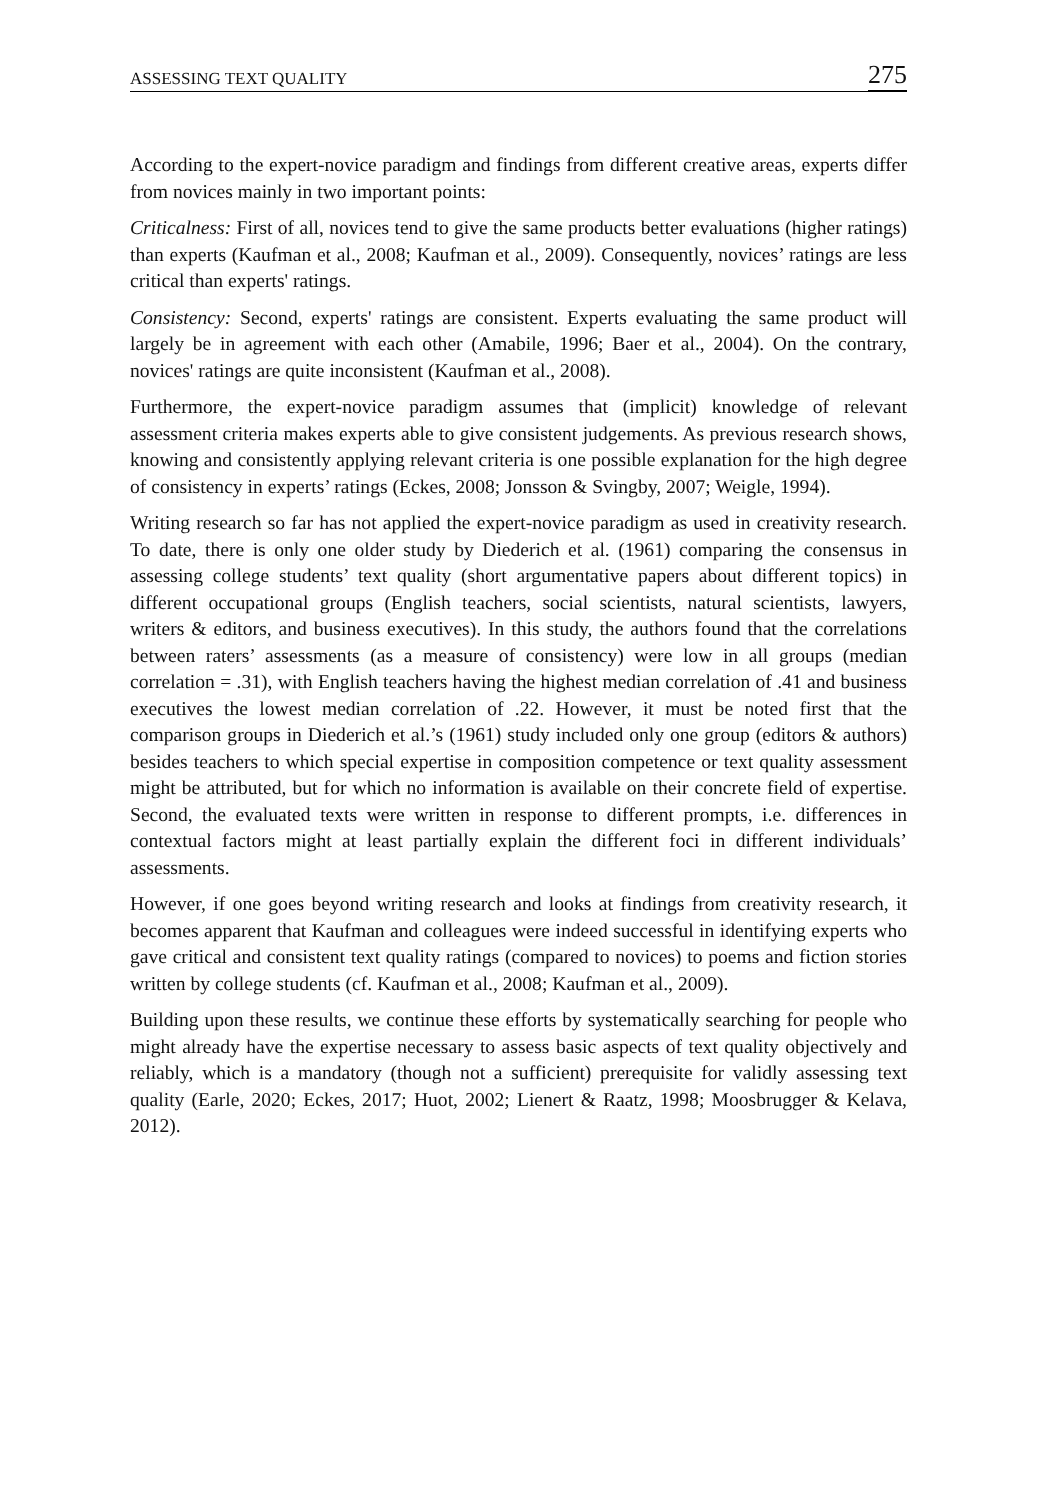ASSESSING TEXT QUALITY 275
According to the expert-novice paradigm and findings from different creative areas, experts differ from novices mainly in two important points:
Criticalness: First of all, novices tend to give the same products better evaluations (higher ratings) than experts (Kaufman et al., 2008; Kaufman et al., 2009). Consequently, novices’ ratings are less critical than experts' ratings.
Consistency: Second, experts' ratings are consistent. Experts evaluating the same product will largely be in agreement with each other (Amabile, 1996; Baer et al., 2004). On the contrary, novices' ratings are quite inconsistent (Kaufman et al., 2008).
Furthermore, the expert-novice paradigm assumes that (implicit) knowledge of relevant assessment criteria makes experts able to give consistent judgements. As previous research shows, knowing and consistently applying relevant criteria is one possible explanation for the high degree of consistency in experts’ ratings (Eckes, 2008; Jonsson & Svingby, 2007; Weigle, 1994).
Writing research so far has not applied the expert-novice paradigm as used in creativity research. To date, there is only one older study by Diederich et al. (1961) comparing the consensus in assessing college students’ text quality (short argumentative papers about different topics) in different occupational groups (English teachers, social scientists, natural scientists, lawyers, writers & editors, and business executives). In this study, the authors found that the correlations between raters’ assessments (as a measure of consistency) were low in all groups (median correlation = .31), with English teachers having the highest median correlation of .41 and business executives the lowest median correlation of .22. However, it must be noted first that the comparison groups in Diederich et al.’s (1961) study included only one group (editors & authors) besides teachers to which special expertise in composition competence or text quality assessment might be attributed, but for which no information is available on their concrete field of expertise. Second, the evaluated texts were written in response to different prompts, i.e. differences in contextual factors might at least partially explain the different foci in different individuals’ assessments.
However, if one goes beyond writing research and looks at findings from creativity research, it becomes apparent that Kaufman and colleagues were indeed successful in identifying experts who gave critical and consistent text quality ratings (compared to novices) to poems and fiction stories written by college students (cf. Kaufman et al., 2008; Kaufman et al., 2009).
Building upon these results, we continue these efforts by systematically searching for people who might already have the expertise necessary to assess basic aspects of text quality objectively and reliably, which is a mandatory (though not a sufficient) prerequisite for validly assessing text quality (Earle, 2020; Eckes, 2017; Huot, 2002; Lienert & Raatz, 1998; Moosbrugger & Kelava, 2012).